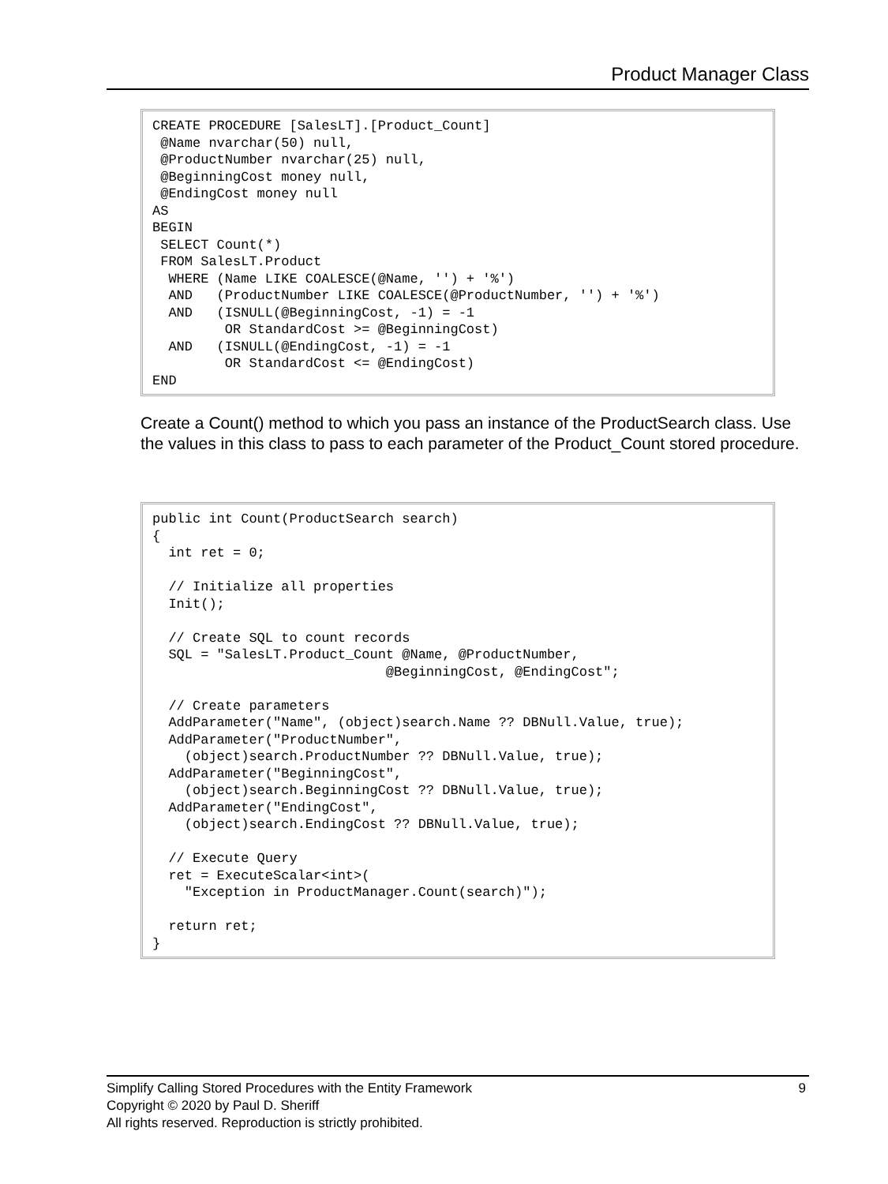Product Manager Class
CREATE PROCEDURE [SalesLT].[Product_Count]
 @Name nvarchar(50) null,
 @ProductNumber nvarchar(25) null,
 @BeginningCost money null,
 @EndingCost money null
AS
BEGIN
 SELECT Count(*)
 FROM SalesLT.Product
  WHERE (Name LIKE COALESCE(@Name, '') + '%')
  AND   (ProductNumber LIKE COALESCE(@ProductNumber, '') + '%')
  AND   (ISNULL(@BeginningCost, -1) = -1
         OR StandardCost >= @BeginningCost)
  AND   (ISNULL(@EndingCost, -1) = -1
         OR StandardCost <= @EndingCost)
END
Create a Count() method to which you pass an instance of the ProductSearch class. Use the values in this class to pass to each parameter of the Product_Count stored procedure.
public int Count(ProductSearch search)
{
  int ret = 0;

  // Initialize all properties
  Init();

  // Create SQL to count records
  SQL = "SalesLT.Product_Count @Name, @ProductNumber,
                             @BeginningCost, @EndingCost";

  // Create parameters
  AddParameter("Name", (object)search.Name ?? DBNull.Value, true);
  AddParameter("ProductNumber",
    (object)search.ProductNumber ?? DBNull.Value, true);
  AddParameter("BeginningCost",
    (object)search.BeginningCost ?? DBNull.Value, true);
  AddParameter("EndingCost",
    (object)search.EndingCost ?? DBNull.Value, true);

  // Execute Query
  ret = ExecuteScalar<int>(
    "Exception in ProductManager.Count(search)");

  return ret;
}
9 Simplify Calling Stored Procedures with the Entity Framework
Copyright © 2020 by Paul D. Sheriff
All rights reserved. Reproduction is strictly prohibited.